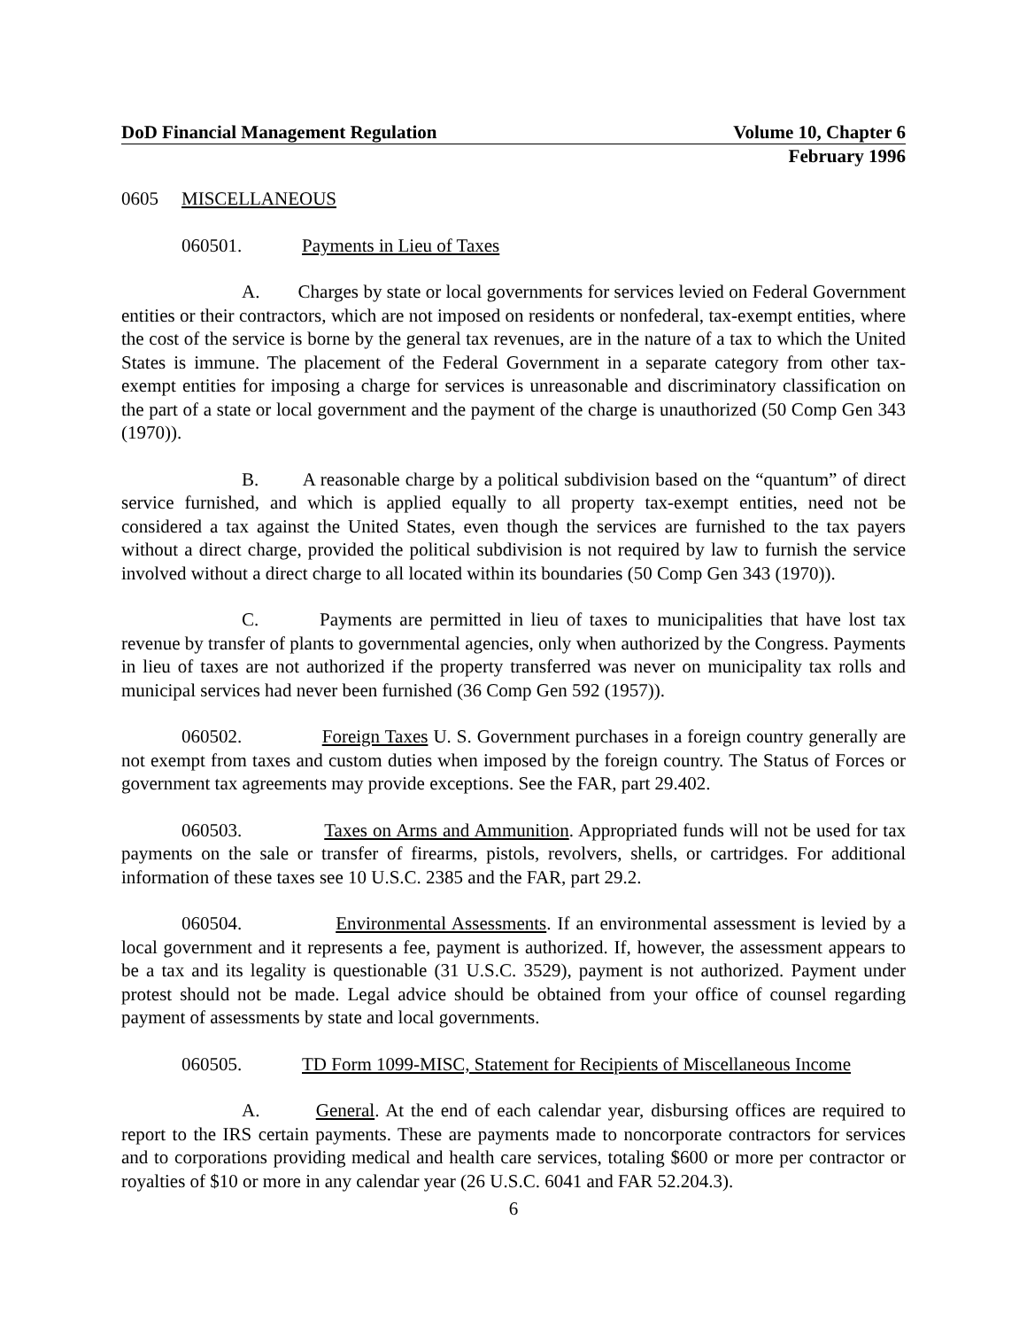DoD Financial Management Regulation Volume 10, Chapter 6
February 1996
0605 MISCELLANEOUS
060501. Payments in Lieu of Taxes
A. Charges by state or local governments for services levied on Federal Government entities or their contractors, which are not imposed on residents or nonfederal, tax-exempt entities, where the cost of the service is borne by the general tax revenues, are in the nature of a tax to which the United States is immune. The placement of the Federal Government in a separate category from other tax-exempt entities for imposing a charge for services is unreasonable and discriminatory classification on the part of a state or local government and the payment of the charge is unauthorized (50 Comp Gen 343 (1970)).
B. A reasonable charge by a political subdivision based on the “quantum” of direct service furnished, and which is applied equally to all property tax-exempt entities, need not be considered a tax against the United States, even though the services are furnished to the tax payers without a direct charge, provided the political subdivision is not required by law to furnish the service involved without a direct charge to all located within its boundaries (50 Comp Gen 343 (1970)).
C. Payments are permitted in lieu of taxes to municipalities that have lost tax revenue by transfer of plants to governmental agencies, only when authorized by the Congress. Payments in lieu of taxes are not authorized if the property transferred was never on municipality tax rolls and municipal services had never been furnished (36 Comp Gen 592 (1957)).
060502. Foreign Taxes U. S. Government purchases in a foreign country generally are not exempt from taxes and custom duties when imposed by the foreign country. The Status of Forces or government tax agreements may provide exceptions. See the FAR, part 29.402.
060503. Taxes on Arms and Ammunition. Appropriated funds will not be used for tax payments on the sale or transfer of firearms, pistols, revolvers, shells, or cartridges. For additional information of these taxes see 10 U.S.C. 2385 and the FAR, part 29.2.
060504. Environmental Assessments. If an environmental assessment is levied by a local government and it represents a fee, payment is authorized. If, however, the assessment appears to be a tax and its legality is questionable (31 U.S.C. 3529), payment is not authorized. Payment under protest should not be made. Legal advice should be obtained from your office of counsel regarding payment of assessments by state and local governments.
060505. TD Form 1099-MISC, Statement for Recipients of Miscellaneous Income
A. General. At the end of each calendar year, disbursing offices are required to report to the IRS certain payments. These are payments made to noncorporate contractors for services and to corporations providing medical and health care services, totaling $600 or more per contractor or royalties of $10 or more in any calendar year (26 U.S.C. 6041 and FAR 52.204.3).
6